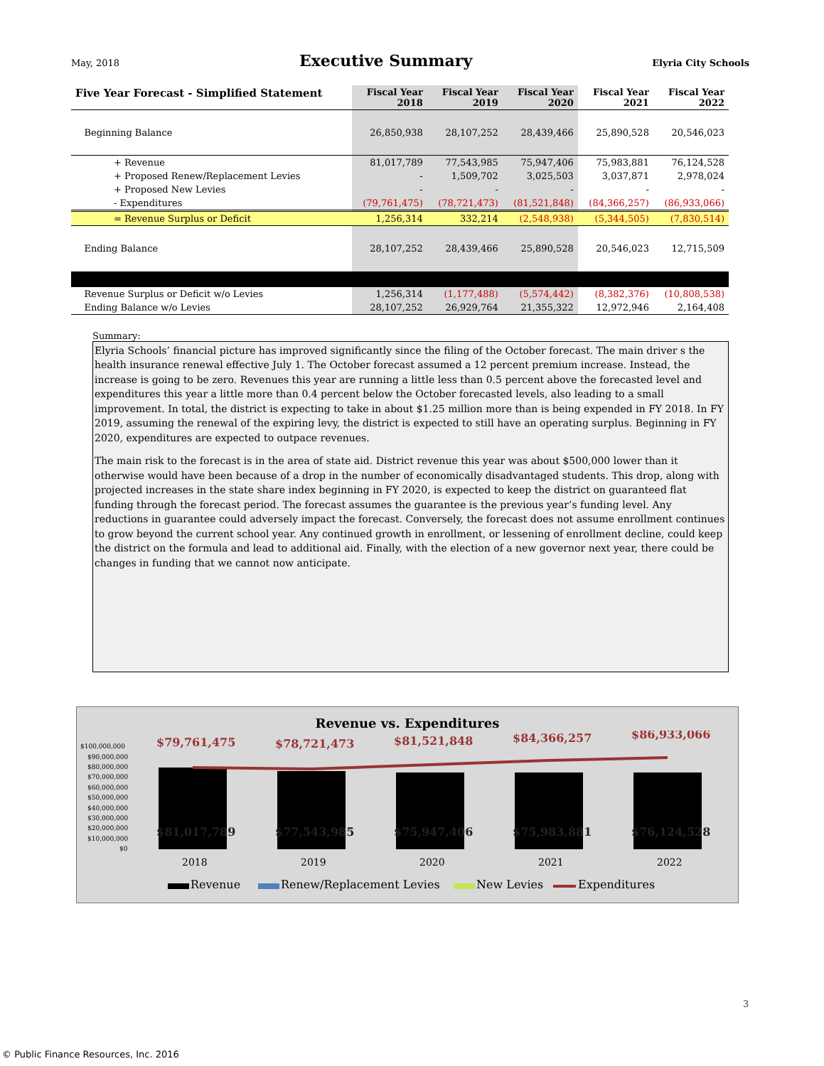May, 2018
Executive Summary
Elyria City Schools
| Five Year Forecast - Simplified Statement | Fiscal Year 2018 | Fiscal Year 2019 | Fiscal Year 2020 | Fiscal Year 2021 | Fiscal Year 2022 |
| --- | --- | --- | --- | --- | --- |
| Beginning Balance | 26,850,938 | 28,107,252 | 28,439,466 | 25,890,528 | 20,546,023 |
| + Revenue | 81,017,789 | 77,543,985 | 75,947,406 | 75,983,881 | 76,124,528 |
| + Proposed Renew/Replacement Levies | - | 1,509,702 | 3,025,503 | 3,037,871 | 2,978,024 |
| + Proposed New Levies | - | - | - | - | - |
| - Expenditures | (79,761,475) | (78,721,473) | (81,521,848) | (84,366,257) | (86,933,066) |
| = Revenue Surplus or Deficit | 1,256,314 | 332,214 | (2,548,938) | (5,344,505) | (7,830,514) |
| Ending Balance | 28,107,252 | 28,439,466 | 25,890,528 | 20,546,023 | 12,715,509 |
| Revenue Surplus or Deficit w/o Levies | 1,256,314 | (1,177,488) | (5,574,442) | (8,382,376) | (10,808,538) |
| Ending Balance w/o Levies | 28,107,252 | 26,929,764 | 21,355,322 | 12,972,946 | 2,164,408 |
Summary:
Elyria Schools’ financial picture has improved significantly since the filing of the October forecast. The main driver s the health insurance renewal effective July 1. The October forecast assumed a 12 percent premium increase. Instead, the increase is going to be zero. Revenues this year are running a little less than 0.5 percent above the forecasted level and expenditures this year a little more than 0.4 percent below the October forecasted levels, also leading to a small improvement. In total, the district is expecting to take in about $1.25 million more than is being expended in FY 2018. In FY 2019, assuming the renewal of the expiring levy, the district is expected to still have an operating surplus. Beginning in FY 2020, expenditures are expected to outpace revenues.
The main risk to the forecast is in the area of state aid. District revenue this year was about $500,000 lower than it otherwise would have been because of a drop in the number of economically disadvantaged students. This drop, along with projected increases in the state share index beginning in FY 2020, is expected to keep the district on guaranteed flat funding through the forecast period. The forecast assumes the guarantee is the previous year’s funding level. Any reductions in guarantee could adversely impact the forecast. Conversely, the forecast does not assume enrollment continues to grow beyond the current school year. Any continued growth in enrollment, or lessening of enrollment decline, could keep the district on the formula and lead to additional aid. Finally, with the election of a new governor next year, there could be changes in funding that we cannot now anticipate.
Revenue vs. Expenditures
$100,000,000
$90,000,000
$80,000,000
$70,000,000
$60,000,000
$50,000,000
$40,000,000
$30,000,000
$20,000,000
$10,000,000
$0
$79,761,475
$78,721,473
$81,521,848
$84,366,257
$86,933,066
$81,017,789
$77,543,985
$75,947,406
$75,983,881
$76,124,528
2018
2019
2020
2021
2022
Revenue
Renew/Replacement Levies
New Levies
Expenditures
3
© Public Finance Resources, Inc. 2016